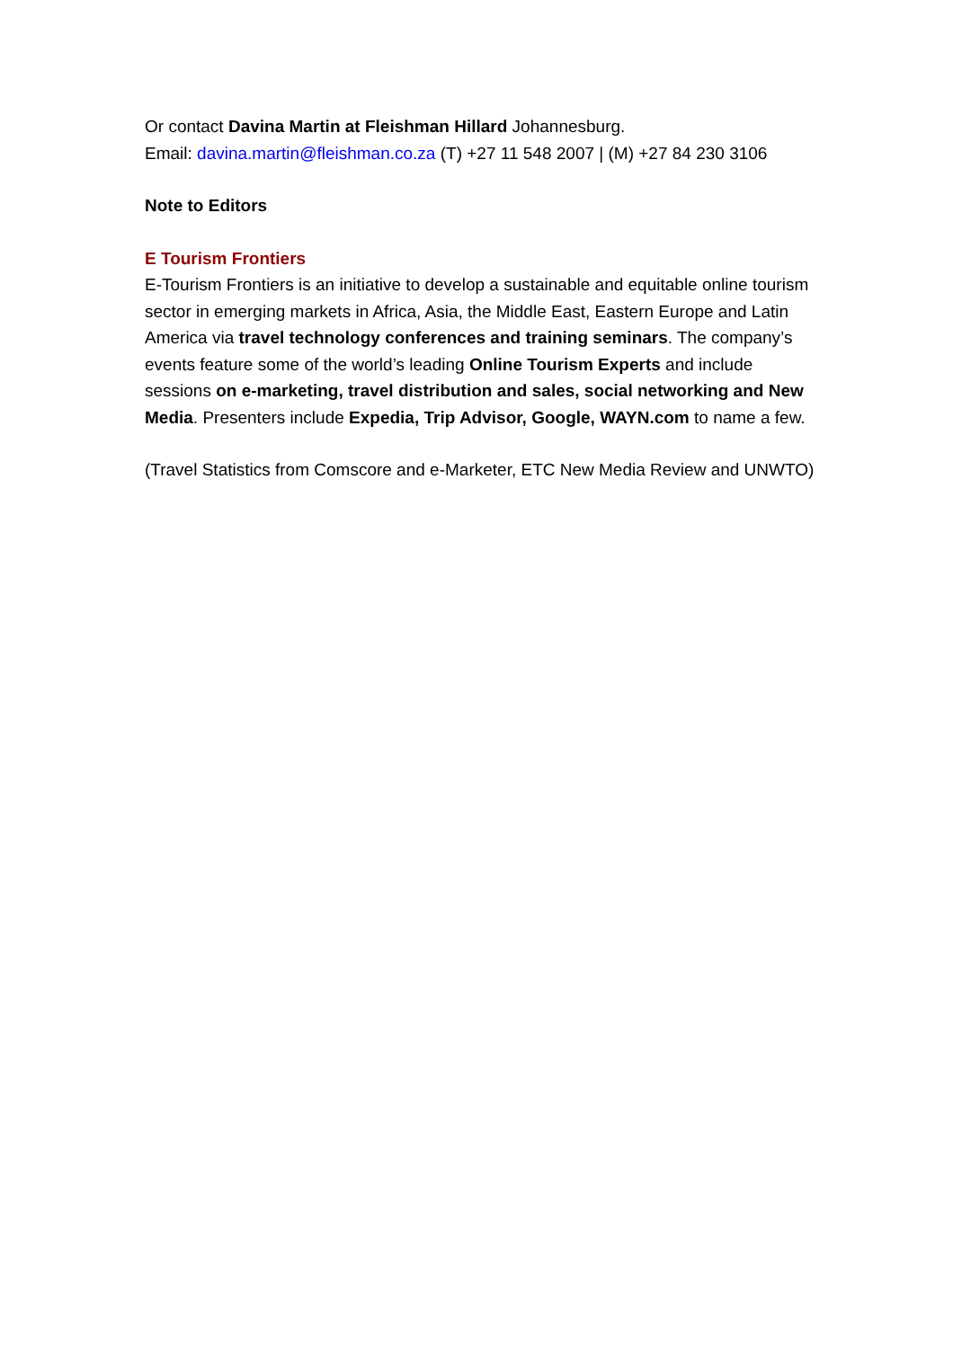Or contact Davina Martin at Fleishman Hillard Johannesburg.
Email: davina.martin@fleishman.co.za (T) +27 11 548 2007 | (M) +27 84 230 3106
Note to Editors
E Tourism Frontiers
E-Tourism Frontiers is an initiative to develop a sustainable and equitable online tourism sector in emerging markets in Africa, Asia, the Middle East, Eastern Europe and Latin America via travel technology conferences and training seminars. The company’s events feature some of the world’s leading Online Tourism Experts and include sessions on e-marketing, travel distribution and sales, social networking and New Media. Presenters include Expedia, Trip Advisor, Google, WAYN.com to name a few.
(Travel Statistics from Comscore and e-Marketer, ETC New Media Review and UNWTO)